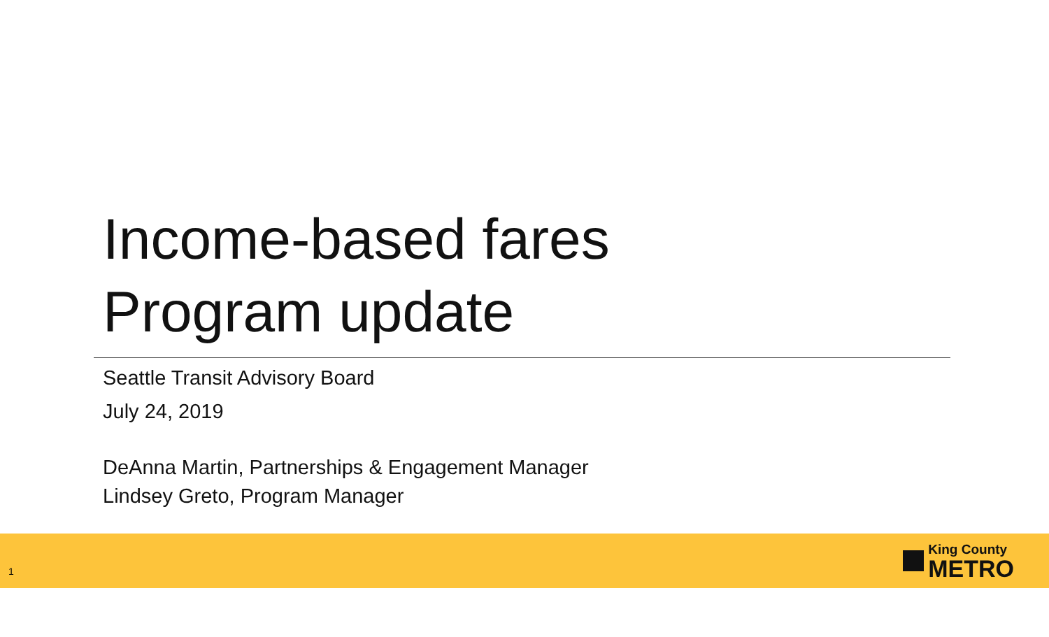Income-based fares
Program update
Seattle Transit Advisory Board
July 24, 2019
DeAnna Martin, Partnerships & Engagement Manager
Lindsey Greto, Program Manager
1
King County
METRO